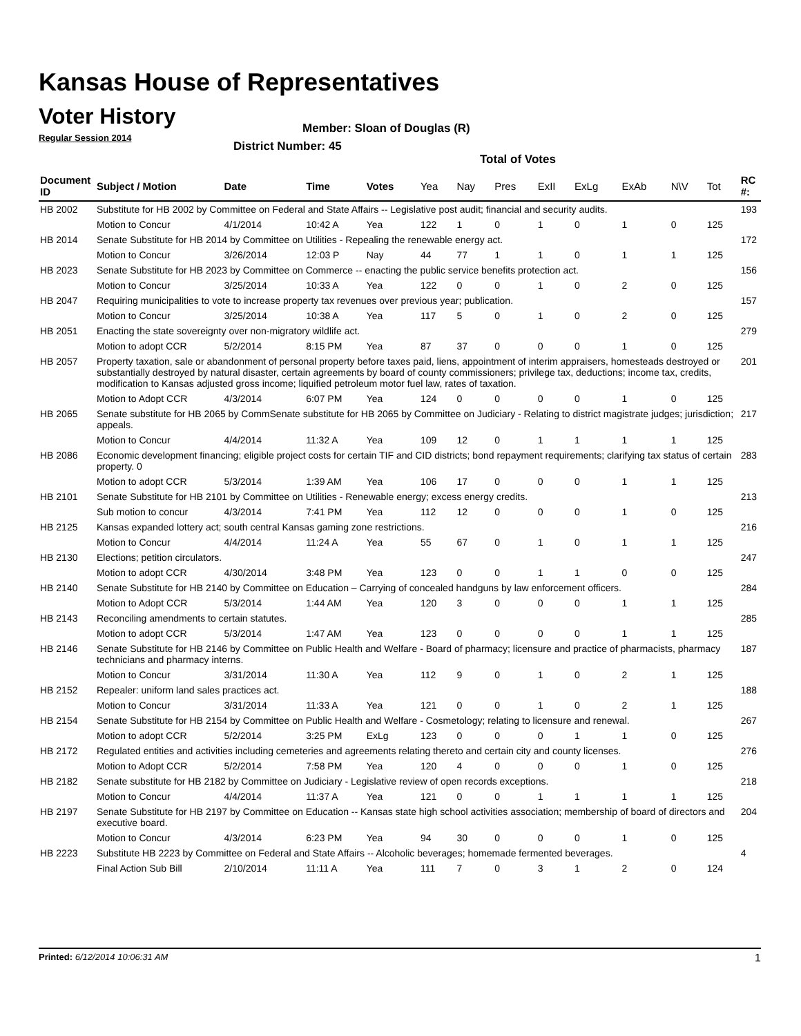Kansas House of Representatives
Voter History
Regular Session 2014
Member: Sloan of Douglas (R)
District Number: 45
Total of Votes
| Document ID | Subject / Motion | Date | Time | Votes | Yea | Nay | Pres | ExII | ExLg | ExAb | N\V | Tot | RC #: |
| --- | --- | --- | --- | --- | --- | --- | --- | --- | --- | --- | --- | --- | --- |
| HB 2002 | Substitute for HB 2002 by Committee on Federal and State Affairs -- Legislative post audit; financial and security audits. | | | | | | | | | | | | 193 |
| | Motion to Concur | 4/1/2014 | 10:42 A | Yea | 122 | 1 | 0 | 1 | 0 | 1 | 0 | 125 | |
| HB 2014 | Senate Substitute for HB 2014 by Committee on Utilities - Repealing the renewable energy act. | | | | | | | | | | | | 172 |
| | Motion to Concur | 3/26/2014 | 12:03 P | Nay | 44 | 77 | 1 | 1 | 0 | 1 | 1 | 125 | |
| HB 2023 | Senate Substitute for HB 2023 by Committee on Commerce -- enacting the public service benefits protection act. | | | | | | | | | | | | 156 |
| | Motion to Concur | 3/25/2014 | 10:33 A | Yea | 122 | 0 | 0 | 1 | 0 | 2 | 0 | 125 | |
| HB 2047 | Requiring municipalities to vote to increase property tax revenues over previous year; publication. | | | | | | | | | | | | 157 |
| | Motion to Concur | 3/25/2014 | 10:38 A | Yea | 117 | 5 | 0 | 1 | 0 | 2 | 0 | 125 | |
| HB 2051 | Enacting the state sovereignty over non-migratory wildlife act. | | | | | | | | | | | | 279 |
| | Motion to adopt CCR | 5/2/2014 | 8:15 PM | Yea | 87 | 37 | 0 | 0 | 0 | 1 | 0 | 125 | |
| HB 2057 | Property taxation, sale or abandonment of personal property before taxes paid, liens, appointment of interim appraisers, homesteads destroyed or substantially destroyed by natural disaster, certain agreements by board of county commissioners; privilege tax, deductions; income tax, credits, modification to Kansas adjusted gross income; liquified petroleum motor fuel law, rates of taxation. | | | | | | | | | | | | 201 |
| | Motion to Adopt CCR | 4/3/2014 | 6:07 PM | Yea | 124 | 0 | 0 | 0 | 0 | 1 | 0 | 125 | |
| HB 2065 | Senate substitute for HB 2065 by CommSenate substitute for HB 2065 by Committee on Judiciary - Relating to district magistrate judges; jurisdiction; appeals. | | | | | | | | | | | | 217 |
| | Motion to Concur | 4/4/2014 | 11:32 A | Yea | 109 | 12 | 0 | 1 | 1 | 1 | 1 | 125 | |
| HB 2086 | Economic development financing; eligible project costs for certain TIF and CID districts; bond repayment requirements; clarifying tax status of certain property. 0 | | | | | | | | | | | | 283 |
| | Motion to adopt CCR | 5/3/2014 | 1:39 AM | Yea | 106 | 17 | 0 | 0 | 0 | 1 | 1 | 125 | |
| HB 2101 | Senate Substitute for HB 2101 by Committee on Utilities - Renewable energy; excess energy credits. | | | | | | | | | | | | 213 |
| | Sub motion to concur | 4/3/2014 | 7:41 PM | Yea | 112 | 12 | 0 | 0 | 0 | 1 | 0 | 125 | |
| HB 2125 | Kansas expanded lottery act; south central Kansas gaming zone restrictions. | | | | | | | | | | | | 216 |
| | Motion to Concur | 4/4/2014 | 11:24 A | Yea | 55 | 67 | 0 | 1 | 0 | 1 | 1 | 125 | |
| HB 2130 | Elections; petition circulators. | | | | | | | | | | | | 247 |
| | Motion to adopt CCR | 4/30/2014 | 3:48 PM | Yea | 123 | 0 | 0 | 1 | 1 | 0 | 0 | 125 | |
| HB 2140 | Senate Substitute for HB 2140 by Committee on Education – Carrying of concealed handguns by law enforcement officers. | | | | | | | | | | | | 284 |
| | Motion to Adopt CCR | 5/3/2014 | 1:44 AM | Yea | 120 | 3 | 0 | 0 | 0 | 1 | 1 | 125 | |
| HB 2143 | Reconciling amendments to certain statutes. | | | | | | | | | | | | 285 |
| | Motion to adopt CCR | 5/3/2014 | 1:47 AM | Yea | 123 | 0 | 0 | 0 | 0 | 1 | 1 | 125 | |
| HB 2146 | Senate Substitute for HB 2146 by Committee on Public Health and Welfare - Board of pharmacy; licensure and practice of pharmacists, pharmacy technicians and pharmacy interns. | | | | | | | | | | | | 187 |
| | Motion to Concur | 3/31/2014 | 11:30 A | Yea | 112 | 9 | 0 | 1 | 0 | 2 | 1 | 125 | |
| HB 2152 | Repealer: uniform land sales practices act. | | | | | | | | | | | | 188 |
| | Motion to Concur | 3/31/2014 | 11:33 A | Yea | 121 | 0 | 0 | 1 | 0 | 2 | 1 | 125 | |
| HB 2154 | Senate Substitute for HB 2154 by Committee on Public Health and Welfare - Cosmetology; relating to licensure and renewal. | | | | | | | | | | | | 267 |
| | Motion to adopt CCR | 5/2/2014 | 3:25 PM | ExLg | 123 | 0 | 0 | 0 | 1 | 1 | 0 | 125 | |
| HB 2172 | Regulated entities and activities including cemeteries and agreements relating thereto and certain city and county licenses. | | | | | | | | | | | | 276 |
| | Motion to Adopt CCR | 5/2/2014 | 7:58 PM | Yea | 120 | 4 | 0 | 0 | 0 | 1 | 0 | 125 | |
| HB 2182 | Senate substitute for HB 2182 by Committee on Judiciary - Legislative review of open records exceptions. | | | | | | | | | | | | 218 |
| | Motion to Concur | 4/4/2014 | 11:37 A | Yea | 121 | 0 | 0 | 1 | 1 | 1 | 1 | 125 | |
| HB 2197 | Senate Substitute for HB 2197 by Committee on Education -- Kansas state high school activities association; membership of board of directors and executive board. | | | | | | | | | | | | 204 |
| | Motion to Concur | 4/3/2014 | 6:23 PM | Yea | 94 | 30 | 0 | 0 | 0 | 1 | 0 | 125 | |
| HB 2223 | Substitute HB 2223 by Committee on Federal and State Affairs -- Alcoholic beverages; homemade fermented beverages. | | | | | | | | | | | | 4 |
| | Final Action Sub Bill | 2/10/2014 | 11:11 A | Yea | 111 | 7 | 0 | 3 | 1 | 2 | 0 | 124 | |
Printed: 6/12/2014 10:06:31 AM 1